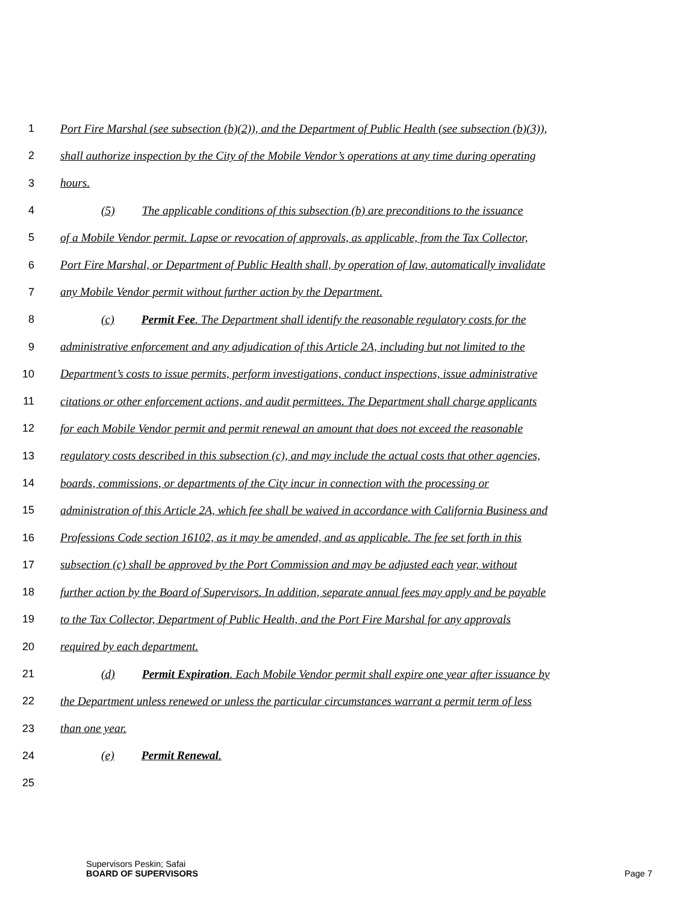1 Port Fire Marshal (see subsection (b)(2)), and the Department of Public Health (see subsection (b)(3)),
2 shall authorize inspection by the City of the Mobile Vendor’s operations at any time during operating
3 hours.
4 (5) The applicable conditions of this subsection (b) are preconditions to the issuance
5 of a Mobile Vendor permit. Lapse or revocation of approvals, as applicable, from the Tax Collector,
6 Port Fire Marshal, or Department of Public Health shall, by operation of law, automatically invalidate
7 any Mobile Vendor permit without further action by the Department.
8 (c) Permit Fee. The Department shall identify the reasonable regulatory costs for the
9 administrative enforcement and any adjudication of this Article 2A, including but not limited to the
10 Department’s costs to issue permits, perform investigations, conduct inspections, issue administrative
11 citations or other enforcement actions, and audit permittees. The Department shall charge applicants
12 for each Mobile Vendor permit and permit renewal an amount that does not exceed the reasonable
13 regulatory costs described in this subsection (c), and may include the actual costs that other agencies,
14 boards, commissions, or departments of the City incur in connection with the processing or
15 administration of this Article 2A, which fee shall be waived in accordance with California Business and
16 Professions Code section 16102, as it may be amended, and as applicable. The fee set forth in this
17 subsection (c) shall be approved by the Port Commission and may be adjusted each year, without
18 further action by the Board of Supervisors. In addition, separate annual fees may apply and be payable
19 to the Tax Collector, Department of Public Health, and the Port Fire Marshal for any approvals
20 required by each department.
21 (d) Permit Expiration. Each Mobile Vendor permit shall expire one year after issuance by
22 the Department unless renewed or unless the particular circumstances warrant a permit term of less
23 than one year.
24 (e) Permit Renewal.
25
Supervisors Peskin; Safai
BOARD OF SUPERVISORS Page 7